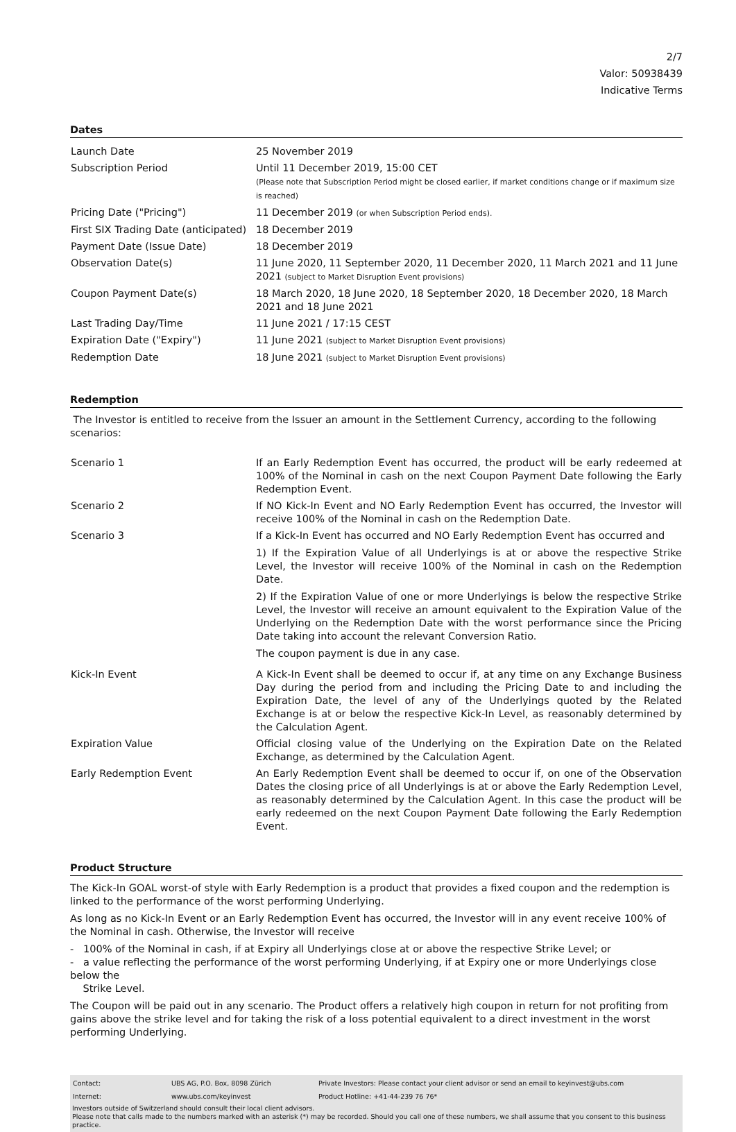2/7
Valor: 50938439
Indicative Terms
Dates
| Launch Date | 25 November 2019 |
| Subscription Period | Until 11 December 2019, 15:00 CET (Please note that Subscription Period might be closed earlier, if market conditions change or if maximum size is reached) |
| Pricing Date ("Pricing") | 11 December 2019 (or when Subscription Period ends). |
| First SIX Trading Date (anticipated) | 18 December 2019 |
| Payment Date (Issue Date) | 18 December 2019 |
| Observation Date(s) | 11 June 2020, 11 September 2020, 11 December 2020, 11 March 2021 and 11 June 2021 (subject to Market Disruption Event provisions) |
| Coupon Payment Date(s) | 18 March 2020, 18 June 2020, 18 September 2020, 18 December 2020, 18 March 2021 and 18 June 2021 |
| Last Trading Day/Time | 11 June 2021 / 17:15 CEST |
| Expiration Date ("Expiry") | 11 June 2021 (subject to Market Disruption Event provisions) |
| Redemption Date | 18 June 2021 (subject to Market Disruption Event provisions) |
Redemption
The Investor is entitled to receive from the Issuer an amount in the Settlement Currency, according to the following scenarios:
| Scenario 1 | If an Early Redemption Event has occurred , the product will be early redeemed at 100% of the Nominal in cash on the next Coupon Payment Date following the Early Redemption Event. |
| Scenario 2 | If NO Kick-In Event and NO Early Redemption Event has occurred, the Investor will receive 100% of the Nominal in cash on the Redemption Date. |
| Scenario 3 | If a Kick-In Event has occurred and NO Early Redemption Event has occurred and 1) If the Expiration Value of all Underlyings is at or above the respective Strike Level, the Investor will receive 100% of the Nominal in cash on the Redemption Date. 2) If the Expiration Value of one or more Underlyings is below the respective Strike Level, the Investor will receive an amount equivalent to the Expiration Value of the Underlying on the Redemption Date with the worst performance since the Pricing Date taking into account the relevant Conversion Ratio. The coupon payment is due in any case. |
| Kick-In Event | A Kick-In Event shall be deemed to occur if, at any time on any Exchange Business Day during the period from and including the Pricing Date to and including the Expiration Date, the level of any of the Underlyings quoted by the Related Exchange is at or below the respective Kick-In Level, as reasonably determined by the Calculation Agent. |
| Expiration Value | Official closing value of the Underlying on the Expiration Date on the Related Exchange, as determined by the Calculation Agent. |
| Early Redemption Event | An Early Redemption Event shall be deemed to occur if, on one of the Observation Dates the closing price of all Underlyings is at or above the Early Redemption Level, as reasonably determined by the Calculation Agent. In this case the product will be early redeemed on the next Coupon Payment Date following the Early Redemption Event. |
Product Structure
The Kick-In GOAL worst-of style with Early Redemption is a product that provides a fixed coupon and the redemption is linked to the performance of the worst performing Underlying.
As long as no Kick-In Event or an Early Redemption Event has occurred, the Investor will in any event receive 100% of the Nominal in cash. Otherwise, the Investor will receive
- 100% of the Nominal in cash, if at Expiry all Underlyings close at or above the respective Strike Level; or
- a value reflecting the performance of the worst performing Underlying, if at Expiry one or more Underlyings close below the
Strike Level.
The Coupon will be paid out in any scenario. The Product offers a relatively high coupon in return for not profiting from gains above the strike level and for taking the risk of a loss potential equivalent to a direct investment in the worst performing Underlying.
| Contact: | UBS AG, P.O. Box, 8098 Zürich | Private Investors: Please contact your client advisor or send an email to keyinvest@ubs.com |
| Internet: | www.ubs.com/keyinvest | Product Hotline: +41-44-239 76 76* |
Investors outside of Switzerland should consult their local client advisors.
Please note that calls made to the numbers marked with an asterisk (*) may be recorded. Should you call one of these numbers, we shall assume that you consent to this business practice.